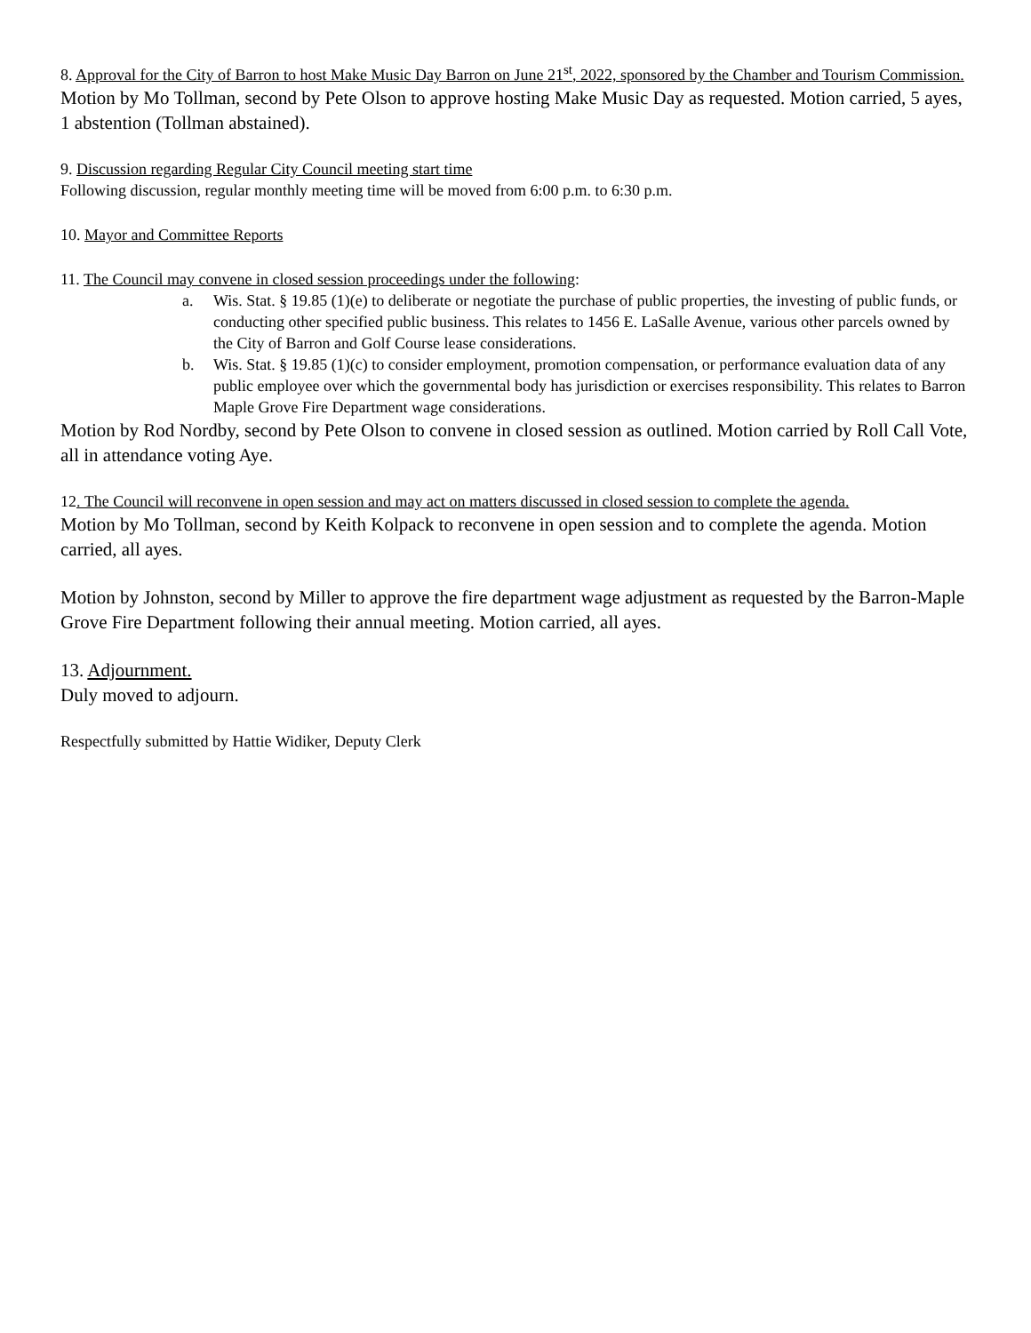8. Approval for the City of Barron to host Make Music Day Barron on June 21<sup>st</sup>, 2022, sponsored by the Chamber and Tourism Commission.
Motion by Mo Tollman, second by Pete Olson to approve hosting Make Music Day as requested. Motion carried, 5 ayes, 1 abstention (Tollman abstained).
9. Discussion regarding Regular City Council meeting start time
Following discussion, regular monthly meeting time will be moved from 6:00 p.m. to 6:30 p.m.
10. Mayor and Committee Reports
11. The Council may convene in closed session proceedings under the following:
a. Wis. Stat. § 19.85 (1)(e) to deliberate or negotiate the purchase of public properties, the investing of public funds, or conducting other specified public business. This relates to 1456 E. LaSalle Avenue, various other parcels owned by the City of Barron and Golf Course lease considerations.
b. Wis. Stat. § 19.85 (1)(c) to consider employment, promotion compensation, or performance evaluation data of any public employee over which the governmental body has jurisdiction or exercises responsibility. This relates to Barron Maple Grove Fire Department wage considerations.
Motion by Rod Nordby, second by Pete Olson to convene in closed session as outlined. Motion carried by Roll Call Vote, all in attendance voting Aye.
12. The Council will reconvene in open session and may act on matters discussed in closed session to complete the agenda.
Motion by Mo Tollman, second by Keith Kolpack to reconvene in open session and to complete the agenda. Motion carried, all ayes.
Motion by Johnston, second by Miller to approve the fire department wage adjustment as requested by the Barron-Maple Grove Fire Department following their annual meeting. Motion carried, all ayes.
13. Adjournment.
Duly moved to adjourn.
Respectfully submitted by Hattie Widiker, Deputy Clerk